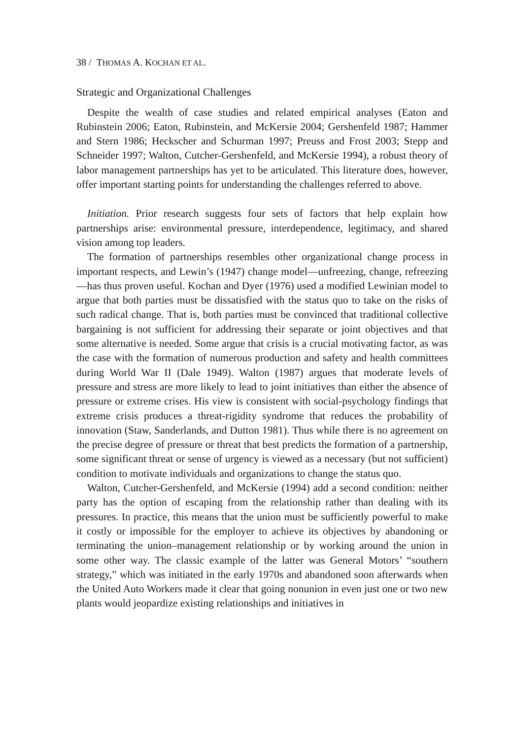38 / THOMAS A. KOCHAN ET AL.
Strategic and Organizational Challenges
Despite the wealth of case studies and related empirical analyses (Eaton and Rubinstein 2006; Eaton, Rubinstein, and McKersie 2004; Gershenfeld 1987; Hammer and Stern 1986; Heckscher and Schurman 1997; Preuss and Frost 2003; Stepp and Schneider 1997; Walton, Cutcher-Gershenfeld, and McKersie 1994), a robust theory of labor management partnerships has yet to be articulated. This literature does, however, offer important starting points for understanding the challenges referred to above.
Initiation. Prior research suggests four sets of factors that help explain how partnerships arise: environmental pressure, interdependence, legitimacy, and shared vision among top leaders.
The formation of partnerships resembles other organizational change process in important respects, and Lewin’s (1947) change model—unfreezing, change, refreezing—has thus proven useful. Kochan and Dyer (1976) used a modified Lewinian model to argue that both parties must be dissatisfied with the status quo to take on the risks of such radical change. That is, both parties must be convinced that traditional collective bargaining is not sufficient for addressing their separate or joint objectives and that some alternative is needed. Some argue that crisis is a crucial motivating factor, as was the case with the formation of numerous production and safety and health committees during World War II (Dale 1949). Walton (1987) argues that moderate levels of pressure and stress are more likely to lead to joint initiatives than either the absence of pressure or extreme crises. His view is consistent with social-psychology findings that extreme crisis produces a threat-rigidity syndrome that reduces the probability of innovation (Staw, Sanderlands, and Dutton 1981). Thus while there is no agreement on the precise degree of pressure or threat that best predicts the formation of a partnership, some significant threat or sense of urgency is viewed as a necessary (but not sufficient) condition to motivate individuals and organizations to change the status quo.
Walton, Cutcher-Gershenfeld, and McKersie (1994) add a second condition: neither party has the option of escaping from the relationship rather than dealing with its pressures. In practice, this means that the union must be sufficiently powerful to make it costly or impossible for the employer to achieve its objectives by abandoning or terminating the union–management relationship or by working around the union in some other way. The classic example of the latter was General Motors’ “southern strategy,” which was initiated in the early 1970s and abandoned soon afterwards when the United Auto Workers made it clear that going nonunion in even just one or two new plants would jeopardize existing relationships and initiatives in